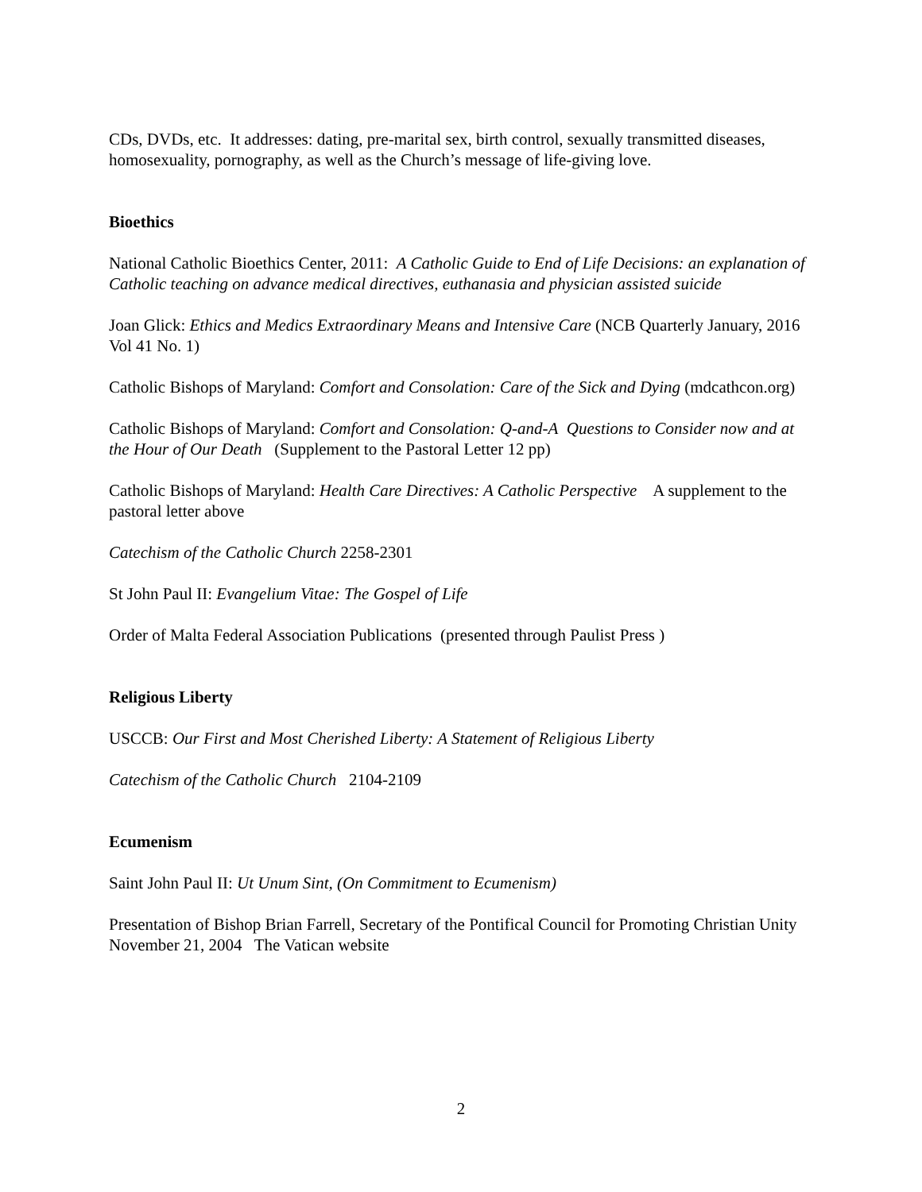CDs, DVDs, etc. It addresses: dating, pre-marital sex, birth control, sexually transmitted diseases, homosexuality, pornography, as well as the Church’s message of life-giving love.
Bioethics
National Catholic Bioethics Center, 2011: A Catholic Guide to End of Life Decisions: an explanation of Catholic teaching on advance medical directives, euthanasia and physician assisted suicide
Joan Glick: Ethics and Medics Extraordinary Means and Intensive Care (NCB Quarterly January, 2016 Vol 41 No. 1)
Catholic Bishops of Maryland: Comfort and Consolation: Care of the Sick and Dying (mdcathcon.org)
Catholic Bishops of Maryland: Comfort and Consolation: Q-and-A Questions to Consider now and at the Hour of Our Death (Supplement to the Pastoral Letter 12 pp)
Catholic Bishops of Maryland: Health Care Directives: A Catholic Perspective A supplement to the pastoral letter above
Catechism of the Catholic Church 2258-2301
St John Paul II: Evangelium Vitae: The Gospel of Life
Order of Malta Federal Association Publications (presented through Paulist Press )
Religious Liberty
USCCB: Our First and Most Cherished Liberty: A Statement of Religious Liberty
Catechism of the Catholic Church 2104-2109
Ecumenism
Saint John Paul II: Ut Unum Sint, (On Commitment to Ecumenism)
Presentation of Bishop Brian Farrell, Secretary of the Pontifical Council for Promoting Christian Unity November 21, 2004 The Vatican website
2